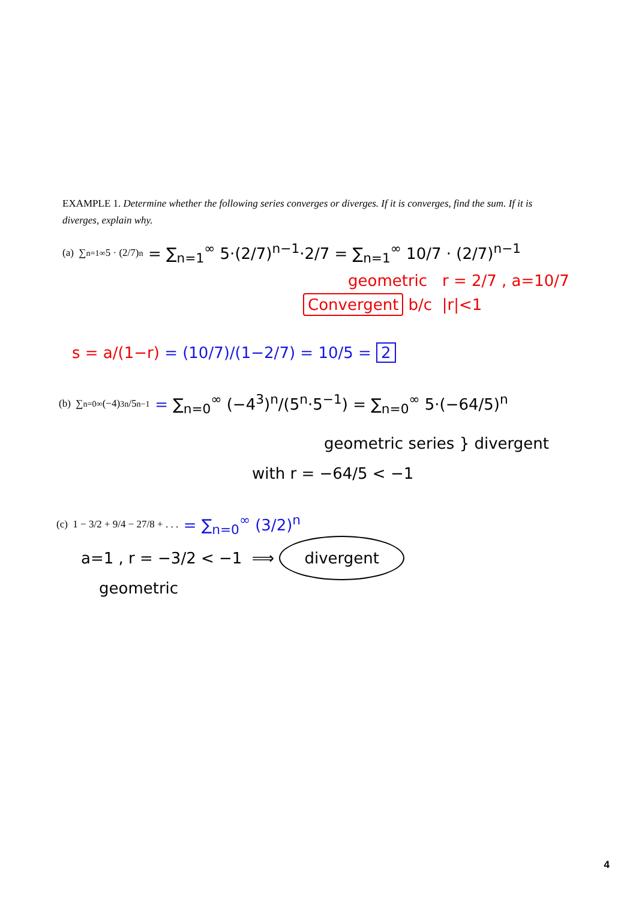EXAMPLE 1. Determine whether the following series converges or diverges. If it is converges, find the sum. If it is diverges, explain why.
(a) ∑<sub>n=1</sub><sup>∞</sup> 5 · (2/7)<sup>n</sup> = ∑<sub>n=1</sub><sup>∞</sup> 5·(2/7)<sup>n−1</sup>·2/7 = ∑<sub>n=1</sub><sup>∞</sup> 10/7 · (2/7)<sup>n−1</sup>
geometric r = 2/7 , a=10/7
Convergent b/c |r|<1
s = a/(1−r) = (10/7)/(1−2/7) = 10/5 = 2
(b) ∑<sub>n=0</sub><sup>∞</sup> (−4)<sup>3n</sup>/5<sup>n−1</sup> = ∑<sub>n=0</sub><sup>∞</sup> (−4<sup>3</sup>)<sup>n</sup>/(5<sup>n</sup>·5<sup>−1</sup>) = ∑<sub>n=0</sub><sup>∞</sup> 5·(−64/5)<sup>n</sup>
geometric series } divergent
with r = −64/5 < −1
(c) 1 − 3/2 + 9/4 − 27/8 + . . . = ∑<sub>n=0</sub><sup>∞</sup> (3/2)<sup>n</sup>
a=1 , r = −3/2 < −1 ⟹ divergent
geometric
4